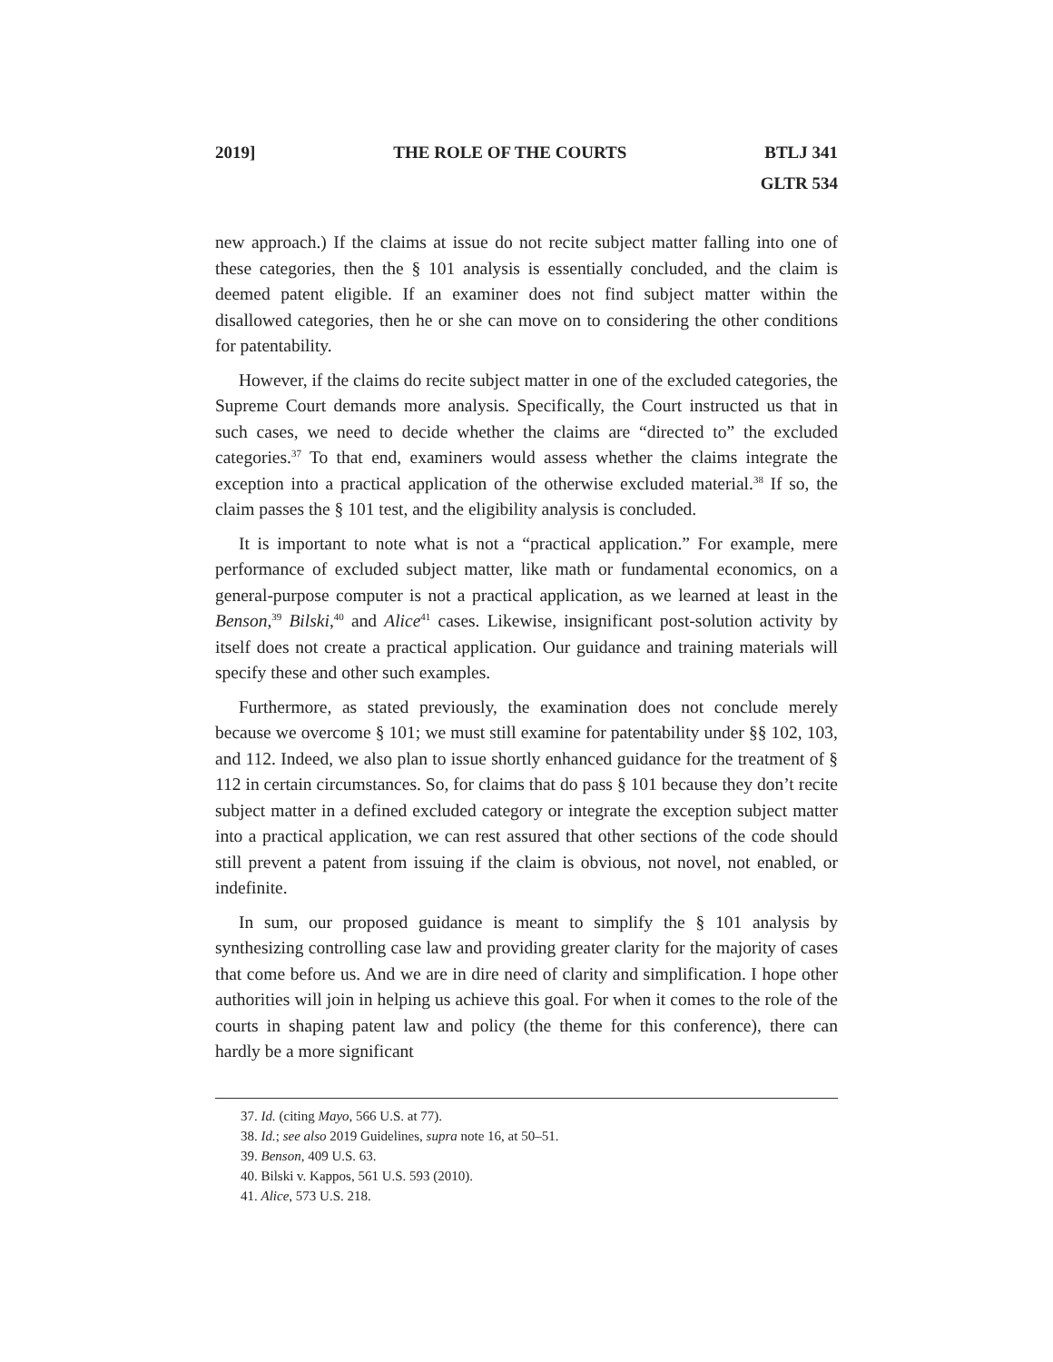2019] THE ROLE OF THE COURTS BTLJ 341
GLTR 534
new approach.) If the claims at issue do not recite subject matter falling into one of these categories, then the § 101 analysis is essentially concluded, and the claim is deemed patent eligible. If an examiner does not find subject matter within the disallowed categories, then he or she can move on to considering the other conditions for patentability.
However, if the claims do recite subject matter in one of the excluded categories, the Supreme Court demands more analysis. Specifically, the Court instructed us that in such cases, we need to decide whether the claims are “directed to” the excluded categories.<sup>37</sup> To that end, examiners would assess whether the claims integrate the exception into a practical application of the otherwise excluded material.<sup>38</sup> If so, the claim passes the § 101 test, and the eligibility analysis is concluded.
It is important to note what is not a “practical application.” For example, mere performance of excluded subject matter, like math or fundamental economics, on a general-purpose computer is not a practical application, as we learned at least in the Benson,<sup>39</sup> Bilski,<sup>40</sup> and Alice<sup>41</sup> cases. Likewise, insignificant post-solution activity by itself does not create a practical application. Our guidance and training materials will specify these and other such examples.
Furthermore, as stated previously, the examination does not conclude merely because we overcome § 101; we must still examine for patentability under §§ 102, 103, and 112. Indeed, we also plan to issue shortly enhanced guidance for the treatment of § 112 in certain circumstances. So, for claims that do pass § 101 because they don’t recite subject matter in a defined excluded category or integrate the exception subject matter into a practical application, we can rest assured that other sections of the code should still prevent a patent from issuing if the claim is obvious, not novel, not enabled, or indefinite.
In sum, our proposed guidance is meant to simplify the § 101 analysis by synthesizing controlling case law and providing greater clarity for the majority of cases that come before us. And we are in dire need of clarity and simplification. I hope other authorities will join in helping us achieve this goal. For when it comes to the role of the courts in shaping patent law and policy (the theme for this conference), there can hardly be a more significant
37. Id. (citing Mayo, 566 U.S. at 77).
38. Id.; see also 2019 Guidelines, supra note 16, at 50–51.
39. Benson, 409 U.S. 63.
40. Bilski v. Kappos, 561 U.S. 593 (2010).
41. Alice, 573 U.S. 218.